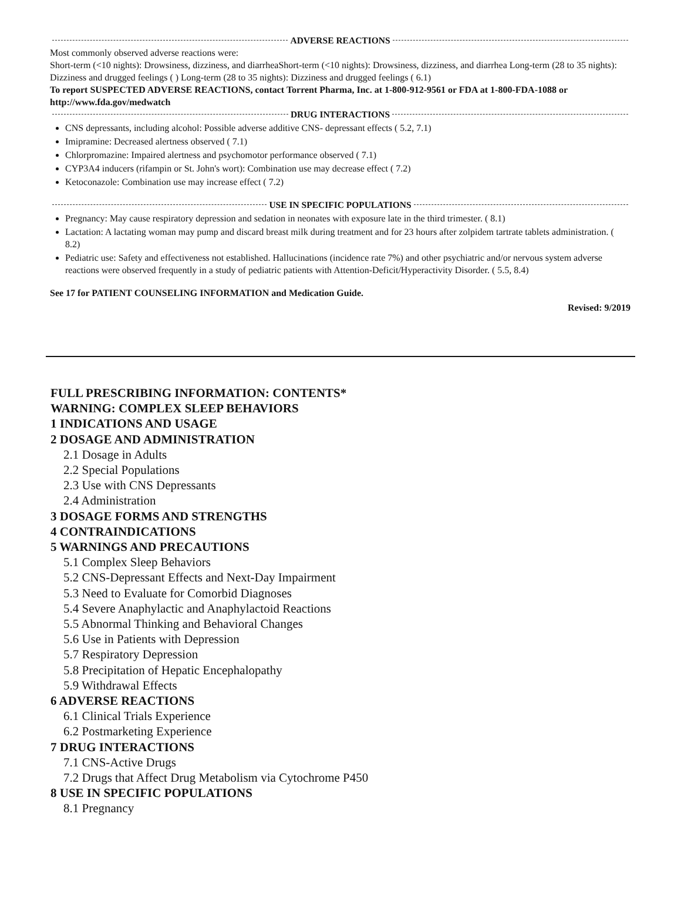ADVERSE REACTIONS
Most commonly observed adverse reactions were:
Short-term (<10 nights): Drowsiness, dizziness, and diarrheaShort-term (<10 nights): Drowsiness, dizziness, and diarrhea Long-term (28 to 35 nights): Dizziness and drugged feelings ( ) Long-term (28 to 35 nights): Dizziness and drugged feelings ( 6.1)
To report SUSPECTED ADVERSE REACTIONS, contact Torrent Pharma, Inc. at 1-800-912-9561 or FDA at 1-800-FDA-1088 or http://www.fda.gov/medwatch
DRUG INTERACTIONS
CNS depressants, including alcohol: Possible adverse additive CNS- depressant effects ( 5.2, 7.1)
Imipramine: Decreased alertness observed ( 7.1)
Chlorpromazine: Impaired alertness and psychomotor performance observed ( 7.1)
CYP3A4 inducers (rifampin or St. John's wort): Combination use may decrease effect ( 7.2)
Ketoconazole: Combination use may increase effect ( 7.2)
USE IN SPECIFIC POPULATIONS
Pregnancy: May cause respiratory depression and sedation in neonates with exposure late in the third trimester. ( 8.1)
Lactation: A lactating woman may pump and discard breast milk during treatment and for 23 hours after zolpidem tartrate tablets administration. ( 8.2)
Pediatric use: Safety and effectiveness not established. Hallucinations (incidence rate 7%) and other psychiatric and/or nervous system adverse reactions were observed frequently in a study of pediatric patients with Attention-Deficit/Hyperactivity Disorder. ( 5.5, 8.4)
See 17 for PATIENT COUNSELING INFORMATION and Medication Guide.
Revised: 9/2019
FULL PRESCRIBING INFORMATION: CONTENTS*
WARNING: COMPLEX SLEEP BEHAVIORS
1 INDICATIONS AND USAGE
2 DOSAGE AND ADMINISTRATION
2.1 Dosage in Adults
2.2 Special Populations
2.3 Use with CNS Depressants
2.4 Administration
3 DOSAGE FORMS AND STRENGTHS
4 CONTRAINDICATIONS
5 WARNINGS AND PRECAUTIONS
5.1 Complex Sleep Behaviors
5.2 CNS-Depressant Effects and Next-Day Impairment
5.3 Need to Evaluate for Comorbid Diagnoses
5.4 Severe Anaphylactic and Anaphylactoid Reactions
5.5 Abnormal Thinking and Behavioral Changes
5.6 Use in Patients with Depression
5.7 Respiratory Depression
5.8 Precipitation of Hepatic Encephalopathy
5.9 Withdrawal Effects
6 ADVERSE REACTIONS
6.1 Clinical Trials Experience
6.2 Postmarketing Experience
7 DRUG INTERACTIONS
7.1 CNS-Active Drugs
7.2 Drugs that Affect Drug Metabolism via Cytochrome P450
8 USE IN SPECIFIC POPULATIONS
8.1 Pregnancy